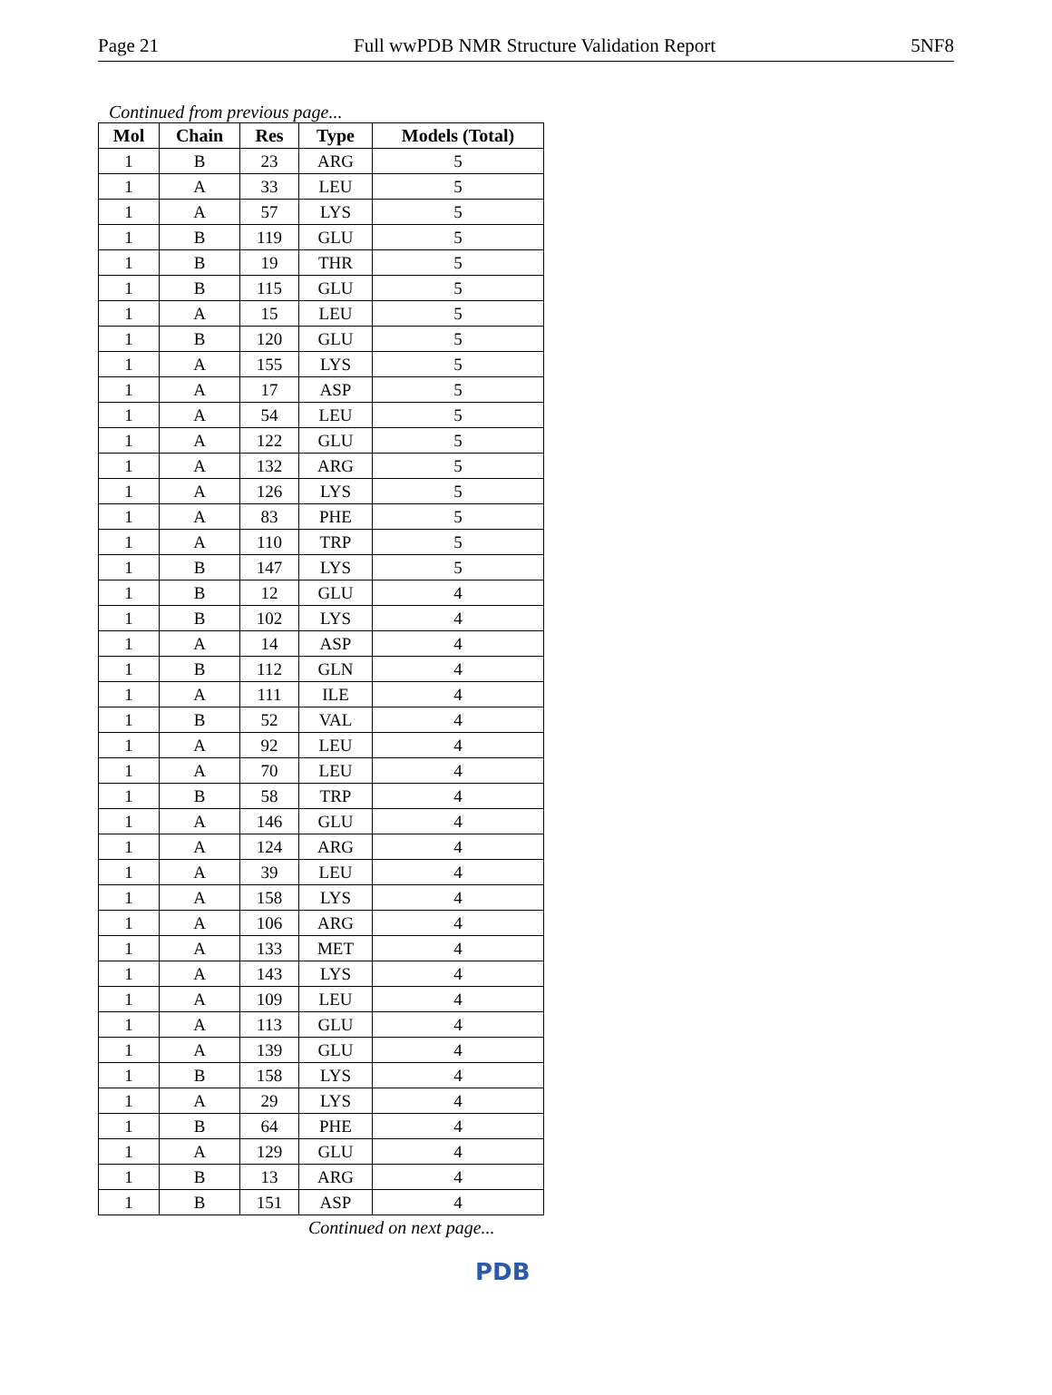Page 21 Full wwPDB NMR Structure Validation Report 5NF8
Continued from previous page...
| Mol | Chain | Res | Type | Models (Total) |
| --- | --- | --- | --- | --- |
| 1 | B | 23 | ARG | 5 |
| 1 | A | 33 | LEU | 5 |
| 1 | A | 57 | LYS | 5 |
| 1 | B | 119 | GLU | 5 |
| 1 | B | 19 | THR | 5 |
| 1 | B | 115 | GLU | 5 |
| 1 | A | 15 | LEU | 5 |
| 1 | B | 120 | GLU | 5 |
| 1 | A | 155 | LYS | 5 |
| 1 | A | 17 | ASP | 5 |
| 1 | A | 54 | LEU | 5 |
| 1 | A | 122 | GLU | 5 |
| 1 | A | 132 | ARG | 5 |
| 1 | A | 126 | LYS | 5 |
| 1 | A | 83 | PHE | 5 |
| 1 | A | 110 | TRP | 5 |
| 1 | B | 147 | LYS | 5 |
| 1 | B | 12 | GLU | 4 |
| 1 | B | 102 | LYS | 4 |
| 1 | A | 14 | ASP | 4 |
| 1 | B | 112 | GLN | 4 |
| 1 | A | 111 | ILE | 4 |
| 1 | B | 52 | VAL | 4 |
| 1 | A | 92 | LEU | 4 |
| 1 | A | 70 | LEU | 4 |
| 1 | B | 58 | TRP | 4 |
| 1 | A | 146 | GLU | 4 |
| 1 | A | 124 | ARG | 4 |
| 1 | A | 39 | LEU | 4 |
| 1 | A | 158 | LYS | 4 |
| 1 | A | 106 | ARG | 4 |
| 1 | A | 133 | MET | 4 |
| 1 | A | 143 | LYS | 4 |
| 1 | A | 109 | LEU | 4 |
| 1 | A | 113 | GLU | 4 |
| 1 | A | 139 | GLU | 4 |
| 1 | B | 158 | LYS | 4 |
| 1 | A | 29 | LYS | 4 |
| 1 | B | 64 | PHE | 4 |
| 1 | A | 129 | GLU | 4 |
| 1 | B | 13 | ARG | 4 |
| 1 | B | 151 | ASP | 4 |
Continued on next page...
PDB